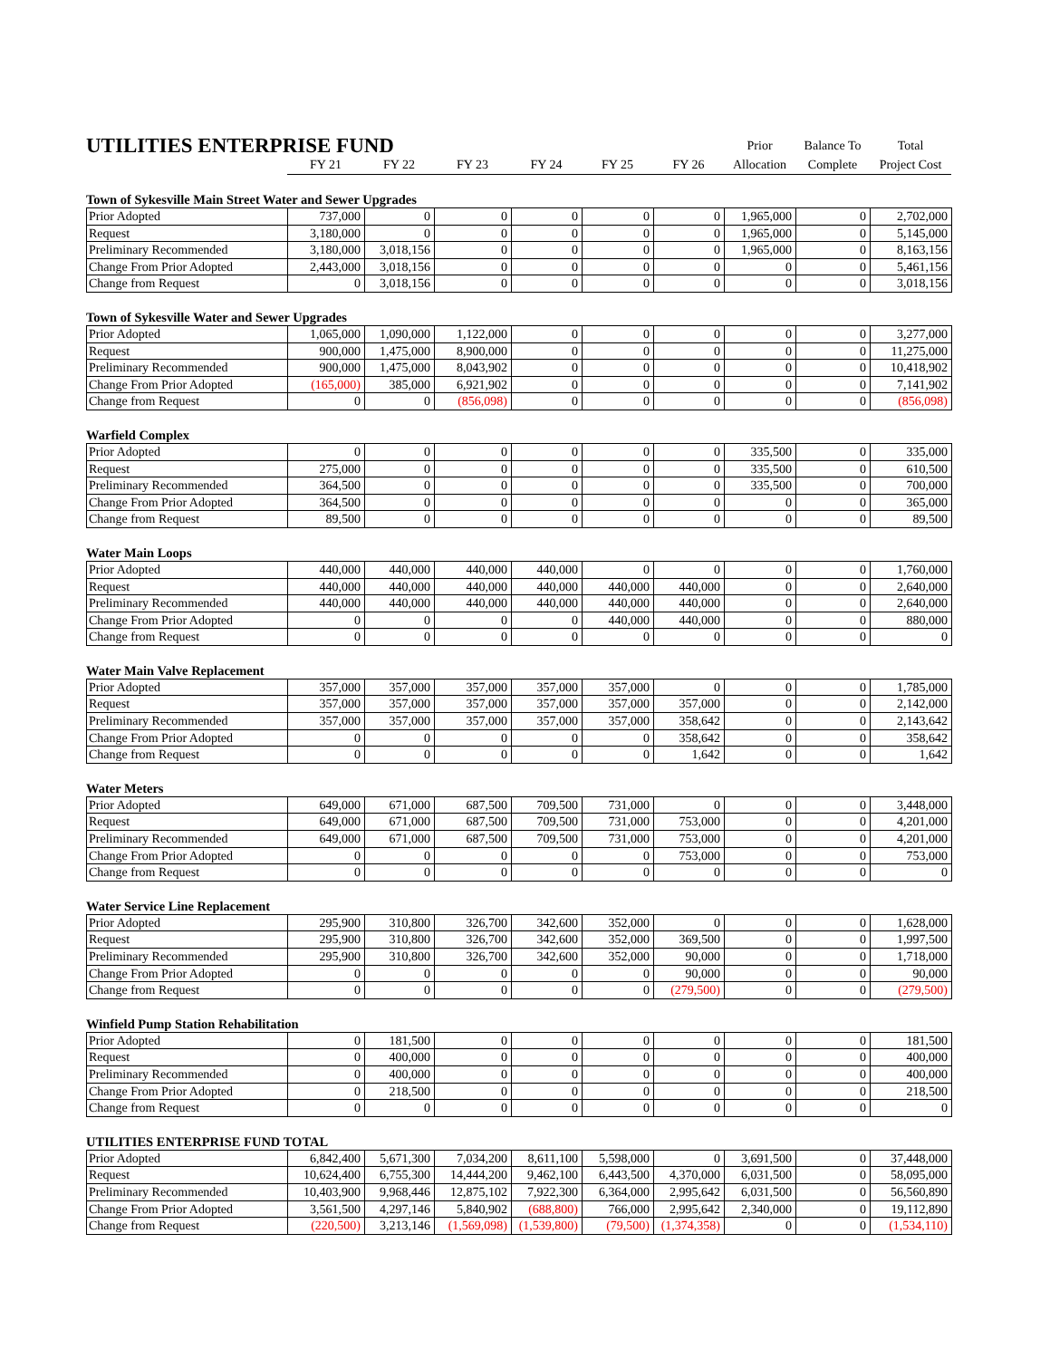| UTILITIES ENTERPRISE FUND | | | | | | | Prior | Balance To | Total |
| | FY 21 | FY 22 | FY 23 | FY 24 | FY 25 | FY 26 | Allocation | Complete | Project Cost |
Town of Sykesville Main Street Water and Sewer Upgrades
| Prior Adopted | 737,000 | 0 | 0 | 0 | 0 | 0 | 1,965,000 | 0 | 2,702,000 |
| Request | 3,180,000 | 0 | 0 | 0 | 0 | 0 | 1,965,000 | 0 | 5,145,000 |
| Preliminary Recommended | 3,180,000 | 3,018,156 | 0 | 0 | 0 | 0 | 1,965,000 | 0 | 8,163,156 |
| Change From Prior Adopted | 2,443,000 | 3,018,156 | 0 | 0 | 0 | 0 | 0 | 0 | 5,461,156 |
| Change from Request | 0 | 3,018,156 | 0 | 0 | 0 | 0 | 0 | 0 | 3,018,156 |
Town of Sykesville Water and Sewer Upgrades
| Prior Adopted | 1,065,000 | 1,090,000 | 1,122,000 | 0 | 0 | 0 | 0 | 0 | 3,277,000 |
| Request | 900,000 | 1,475,000 | 8,900,000 | 0 | 0 | 0 | 0 | 0 | 11,275,000 |
| Preliminary Recommended | 900,000 | 1,475,000 | 8,043,902 | 0 | 0 | 0 | 0 | 0 | 10,418,902 |
| Change From Prior Adopted | (165,000) | 385,000 | 6,921,902 | 0 | 0 | 0 | 0 | 0 | 7,141,902 |
| Change from Request | 0 | 0 | (856,098) | 0 | 0 | 0 | 0 | 0 | (856,098) |
Warfield Complex
| Prior Adopted | 0 | 0 | 0 | 0 | 0 | 0 | 335,500 | 0 | 335,000 |
| Request | 275,000 | 0 | 0 | 0 | 0 | 0 | 335,500 | 0 | 610,500 |
| Preliminary Recommended | 364,500 | 0 | 0 | 0 | 0 | 0 | 335,500 | 0 | 700,000 |
| Change From Prior Adopted | 364,500 | 0 | 0 | 0 | 0 | 0 | 0 | 0 | 365,000 |
| Change from Request | 89,500 | 0 | 0 | 0 | 0 | 0 | 0 | 0 | 89,500 |
Water Main Loops
| Prior Adopted | 440,000 | 440,000 | 440,000 | 440,000 | 0 | 0 | 0 | 0 | 1,760,000 |
| Request | 440,000 | 440,000 | 440,000 | 440,000 | 440,000 | 440,000 | 0 | 0 | 2,640,000 |
| Preliminary Recommended | 440,000 | 440,000 | 440,000 | 440,000 | 440,000 | 440,000 | 0 | 0 | 2,640,000 |
| Change From Prior Adopted | 0 | 0 | 0 | 0 | 440,000 | 440,000 | 0 | 0 | 880,000 |
| Change from Request | 0 | 0 | 0 | 0 | 0 | 0 | 0 | 0 | 0 |
Water Main Valve Replacement
| Prior Adopted | 357,000 | 357,000 | 357,000 | 357,000 | 357,000 | 0 | 0 | 0 | 1,785,000 |
| Request | 357,000 | 357,000 | 357,000 | 357,000 | 357,000 | 357,000 | 0 | 0 | 2,142,000 |
| Preliminary Recommended | 357,000 | 357,000 | 357,000 | 357,000 | 357,000 | 358,642 | 0 | 0 | 2,143,642 |
| Change From Prior Adopted | 0 | 0 | 0 | 0 | 0 | 358,642 | 0 | 0 | 358,642 |
| Change from Request | 0 | 0 | 0 | 0 | 0 | 1,642 | 0 | 0 | 1,642 |
Water Meters
| Prior Adopted | 649,000 | 671,000 | 687,500 | 709,500 | 731,000 | 0 | 0 | 0 | 3,448,000 |
| Request | 649,000 | 671,000 | 687,500 | 709,500 | 731,000 | 753,000 | 0 | 0 | 4,201,000 |
| Preliminary Recommended | 649,000 | 671,000 | 687,500 | 709,500 | 731,000 | 753,000 | 0 | 0 | 4,201,000 |
| Change From Prior Adopted | 0 | 0 | 0 | 0 | 0 | 753,000 | 0 | 0 | 753,000 |
| Change from Request | 0 | 0 | 0 | 0 | 0 | 0 | 0 | 0 | 0 |
Water Service Line Replacement
| Prior Adopted | 295,900 | 310,800 | 326,700 | 342,600 | 352,000 | 0 | 0 | 0 | 1,628,000 |
| Request | 295,900 | 310,800 | 326,700 | 342,600 | 352,000 | 369,500 | 0 | 0 | 1,997,500 |
| Preliminary Recommended | 295,900 | 310,800 | 326,700 | 342,600 | 352,000 | 90,000 | 0 | 0 | 1,718,000 |
| Change From Prior Adopted | 0 | 0 | 0 | 0 | 0 | 90,000 | 0 | 0 | 90,000 |
| Change from Request | 0 | 0 | 0 | 0 | 0 | (279,500) | 0 | 0 | (279,500) |
Winfield Pump Station Rehabilitation
| Prior Adopted | 0 | 181,500 | 0 | 0 | 0 | 0 | 0 | 0 | 181,500 |
| Request | 0 | 400,000 | 0 | 0 | 0 | 0 | 0 | 0 | 400,000 |
| Preliminary Recommended | 0 | 400,000 | 0 | 0 | 0 | 0 | 0 | 0 | 400,000 |
| Change From Prior Adopted | 0 | 218,500 | 0 | 0 | 0 | 0 | 0 | 0 | 218,500 |
| Change from Request | 0 | 0 | 0 | 0 | 0 | 0 | 0 | 0 | 0 |
UTILITIES ENTERPRISE FUND TOTAL
| Prior Adopted | 6,842,400 | 5,671,300 | 7,034,200 | 8,611,100 | 5,598,000 | 0 | 3,691,500 | 0 | 37,448,000 |
| Request | 10,624,400 | 6,755,300 | 14,444,200 | 9,462,100 | 6,443,500 | 4,370,000 | 6,031,500 | 0 | 58,095,000 |
| Preliminary Recommended | 10,403,900 | 9,968,446 | 12,875,102 | 7,922,300 | 6,364,000 | 2,995,642 | 6,031,500 | 0 | 56,560,890 |
| Change From Prior Adopted | 3,561,500 | 4,297,146 | 5,840,902 | (688,800) | 766,000 | 2,995,642 | 2,340,000 | 0 | 19,112,890 |
| Change from Request | (220,500) | 3,213,146 | (1,569,098) | (1,539,800) | (79,500) | (1,374,358) | 0 | 0 | (1,534,110) |